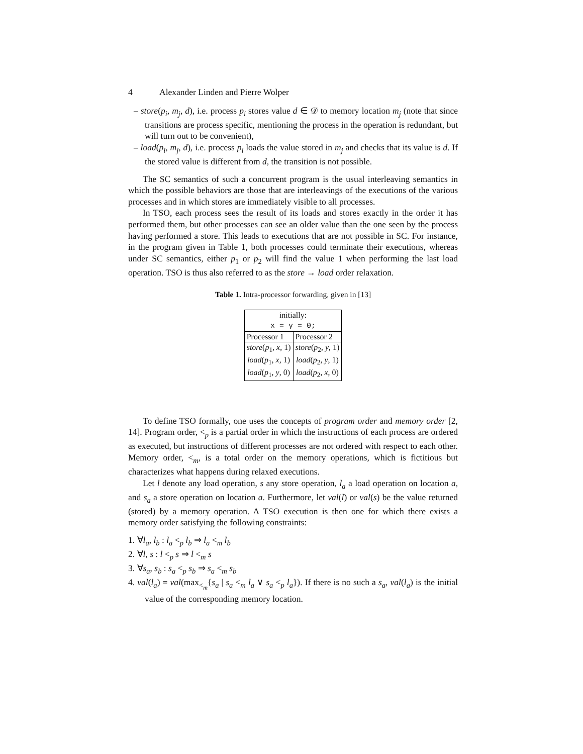4 Alexander Linden and Pierre Wolper
– store(p<sub>i</sub>, m<sub>j</sub>, d), i.e. process p<sub>i</sub> stores value d ∈ 𝒟 to memory location m<sub>j</sub> (note that since transitions are process specific, mentioning the process in the operation is redundant, but will turn out to be convenient),
– load(p<sub>i</sub>, m<sub>j</sub>, d), i.e. process p<sub>i</sub> loads the value stored in m<sub>j</sub> and checks that its value is d. If the stored value is different from d, the transition is not possible.
The SC semantics of such a concurrent program is the usual interleaving semantics in which the possible behaviors are those that are interleavings of the executions of the various processes and in which stores are immediately visible to all processes.
In TSO, each process sees the result of its loads and stores exactly in the order it has performed them, but other processes can see an older value than the one seen by the process having performed a store. This leads to executions that are not possible in SC. For instance, in the program given in Table 1, both processes could terminate their executions, whereas under SC semantics, either p<sub>1</sub> or p<sub>2</sub> will find the value 1 when performing the last load operation. TSO is thus also referred to as the store → load order relaxation.
Table 1. Intra-processor forwarding, given in [13]
| initially: x = y = 0; | |
| Processor 1 | Processor 2 |
| store ( p<sub>1</sub>, x , 1) | store ( p<sub>2</sub>, y , 1) |
| load ( p<sub>1</sub>, x , 1) | load ( p<sub>2</sub>, y , 1) |
| load ( p<sub>1</sub>, y , 0) | load ( p<sub>2</sub>, x , 0) |
To define TSO formally, one uses the concepts of program order and memory order [2, 14]. Program order, <<sub>p</sub> is a partial order in which the instructions of each process are ordered as executed, but instructions of different processes are not ordered with respect to each other. Memory order, <<sub>m</sub>, is a total order on the memory operations, which is fictitious but characterizes what happens during relaxed executions.
Let l denote any load operation, s any store operation, l<sub>a</sub> a load operation on location a, and s<sub>a</sub> a store operation on location a. Furthermore, let val(l) or val(s) be the value returned (stored) by a memory operation. A TSO execution is then one for which there exists a memory order satisfying the following constraints:
1. ∀l<sub>a</sub>, l<sub>b</sub> : l<sub>a</sub> <<sub>p</sub> l<sub>b</sub> ⇒ l<sub>a</sub> <<sub>m</sub> l<sub>b</sub>
2. ∀l, s : l <<sub>p</sub> s ⇒ l <<sub>m</sub> s
3. ∀s<sub>a</sub>, s<sub>b</sub> : s<sub>a</sub> <<sub>p</sub> s<sub>b</sub> ⇒ s<sub>a</sub> <<sub>m</sub> s<sub>b</sub>
4. val(l<sub>a</sub>) = val(max<sub><<sub>m</sub></sub>{s<sub>a</sub> | s<sub>a</sub> <<sub>m</sub> l<sub>a</sub> ∨ s<sub>a</sub> <<sub>p</sub> l<sub>a</sub>}). If there is no such a s<sub>a</sub>, val(l<sub>a</sub>) is the initial value of the corresponding memory location.